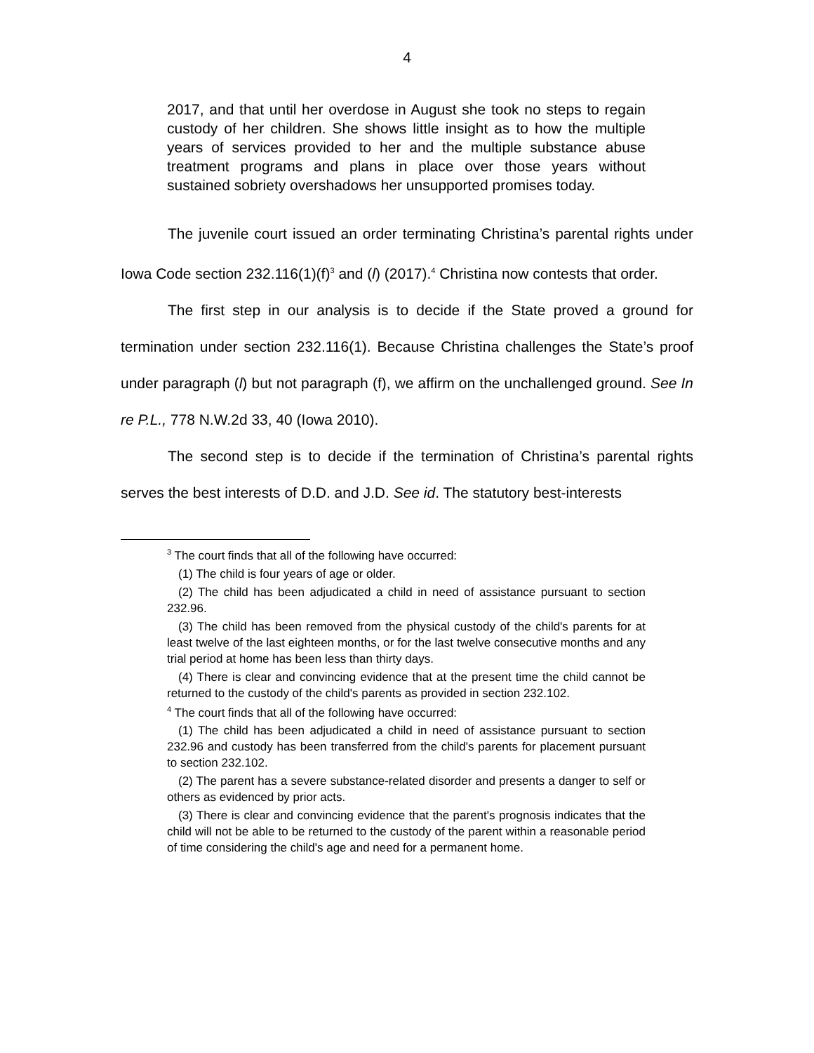4
2017, and that until her overdose in August she took no steps to regain custody of her children. She shows little insight as to how the multiple years of services provided to her and the multiple substance abuse treatment programs and plans in place over those years without sustained sobriety overshadows her unsupported promises today.
The juvenile court issued an order terminating Christina’s parental rights under Iowa Code section 232.116(1)(f)<sup>3</sup> and (l) (2017).<sup>4</sup> Christina now contests that order.
The first step in our analysis is to decide if the State proved a ground for termination under section 232.116(1). Because Christina challenges the State’s proof under paragraph (l) but not paragraph (f), we affirm on the unchallenged ground. See In re P.L., 778 N.W.2d 33, 40 (Iowa 2010).
The second step is to decide if the termination of Christina’s parental rights serves the best interests of D.D. and J.D. See id. The statutory best-interests
<sup>3</sup> The court finds that all of the following have occurred:
(1) The child is four years of age or older.
(2) The child has been adjudicated a child in need of assistance pursuant to section 232.96.
(3) The child has been removed from the physical custody of the child's parents for at least twelve of the last eighteen months, or for the last twelve consecutive months and any trial period at home has been less than thirty days.
(4) There is clear and convincing evidence that at the present time the child cannot be returned to the custody of the child's parents as provided in section 232.102.
<sup>4</sup> The court finds that all of the following have occurred:
(1) The child has been adjudicated a child in need of assistance pursuant to section 232.96 and custody has been transferred from the child's parents for placement pursuant to section 232.102.
(2) The parent has a severe substance-related disorder and presents a danger to self or others as evidenced by prior acts.
(3) There is clear and convincing evidence that the parent's prognosis indicates that the child will not be able to be returned to the custody of the parent within a reasonable period of time considering the child's age and need for a permanent home.